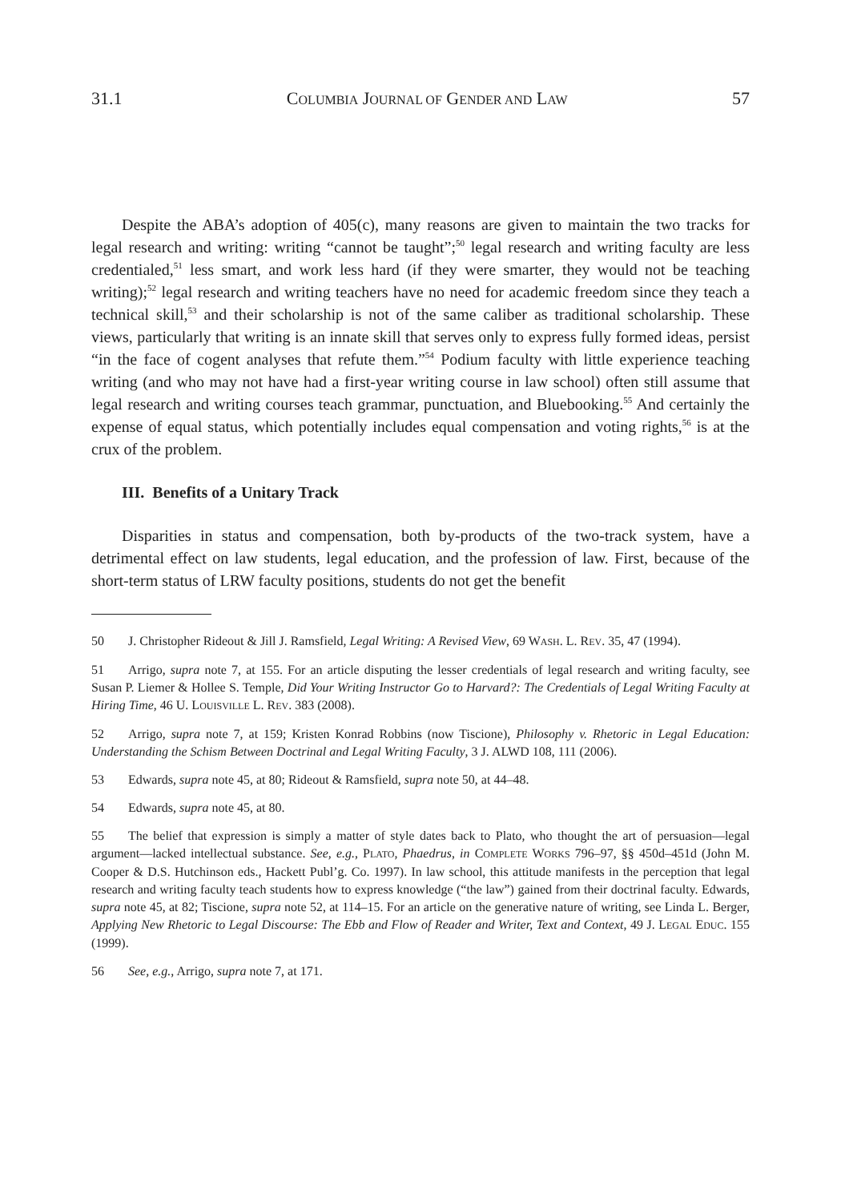31.1 COLUMBIA JOURNAL OF GENDER AND LAW 57
Despite the ABA’s adoption of 405(c), many reasons are given to maintain the two tracks for legal research and writing: writing “cannot be taught”;<sup>50</sup> legal research and writing faculty are less credentialed,<sup>51</sup> less smart, and work less hard (if they were smarter, they would not be teaching writing);<sup>52</sup> legal research and writing teachers have no need for academic freedom since they teach a technical skill,<sup>53</sup> and their scholarship is not of the same caliber as traditional scholarship. These views, particularly that writing is an innate skill that serves only to express fully formed ideas, persist “in the face of cogent analyses that refute them.”<sup>54</sup> Podium faculty with little experience teaching writing (and who may not have had a first-year writing course in law school) often still assume that legal research and writing courses teach grammar, punctuation, and Bluebooking.<sup>55</sup> And certainly the expense of equal status, which potentially includes equal compensation and voting rights,<sup>56</sup> is at the crux of the problem.
III. Benefits of a Unitary Track
Disparities in status and compensation, both by-products of the two-track system, have a detrimental effect on law students, legal education, and the profession of law. First, because of the short-term status of LRW faculty positions, students do not get the benefit
50 J. Christopher Rideout & Jill J. Ramsfield, Legal Writing: A Revised View, 69 WASH. L. REV. 35, 47 (1994).
51 Arrigo, supra note 7, at 155. For an article disputing the lesser credentials of legal research and writing faculty, see Susan P. Liemer & Hollee S. Temple, Did Your Writing Instructor Go to Harvard?: The Credentials of Legal Writing Faculty at Hiring Time, 46 U. LOUISVILLE L. REV. 383 (2008).
52 Arrigo, supra note 7, at 159; Kristen Konrad Robbins (now Tiscione), Philosophy v. Rhetoric in Legal Education: Understanding the Schism Between Doctrinal and Legal Writing Faculty, 3 J. ALWD 108, 111 (2006).
53 Edwards, supra note 45, at 80; Rideout & Ramsfield, supra note 50, at 44–48.
54 Edwards, supra note 45, at 80.
55 The belief that expression is simply a matter of style dates back to Plato, who thought the art of persuasion—legal argument—lacked intellectual substance. See, e.g., PLATO, Phaedrus, in COMPLETE WORKS 796–97, §§ 450d–451d (John M. Cooper & D.S. Hutchinson eds., Hackett Publ’g. Co. 1997). In law school, this attitude manifests in the perception that legal research and writing faculty teach students how to express knowledge (“the law”) gained from their doctrinal faculty. Edwards, supra note 45, at 82; Tiscione, supra note 52, at 114–15. For an article on the generative nature of writing, see Linda L. Berger, Applying New Rhetoric to Legal Discourse: The Ebb and Flow of Reader and Writer, Text and Context, 49 J. LEGAL EDUC. 155 (1999).
56 See, e.g., Arrigo, supra note 7, at 171.